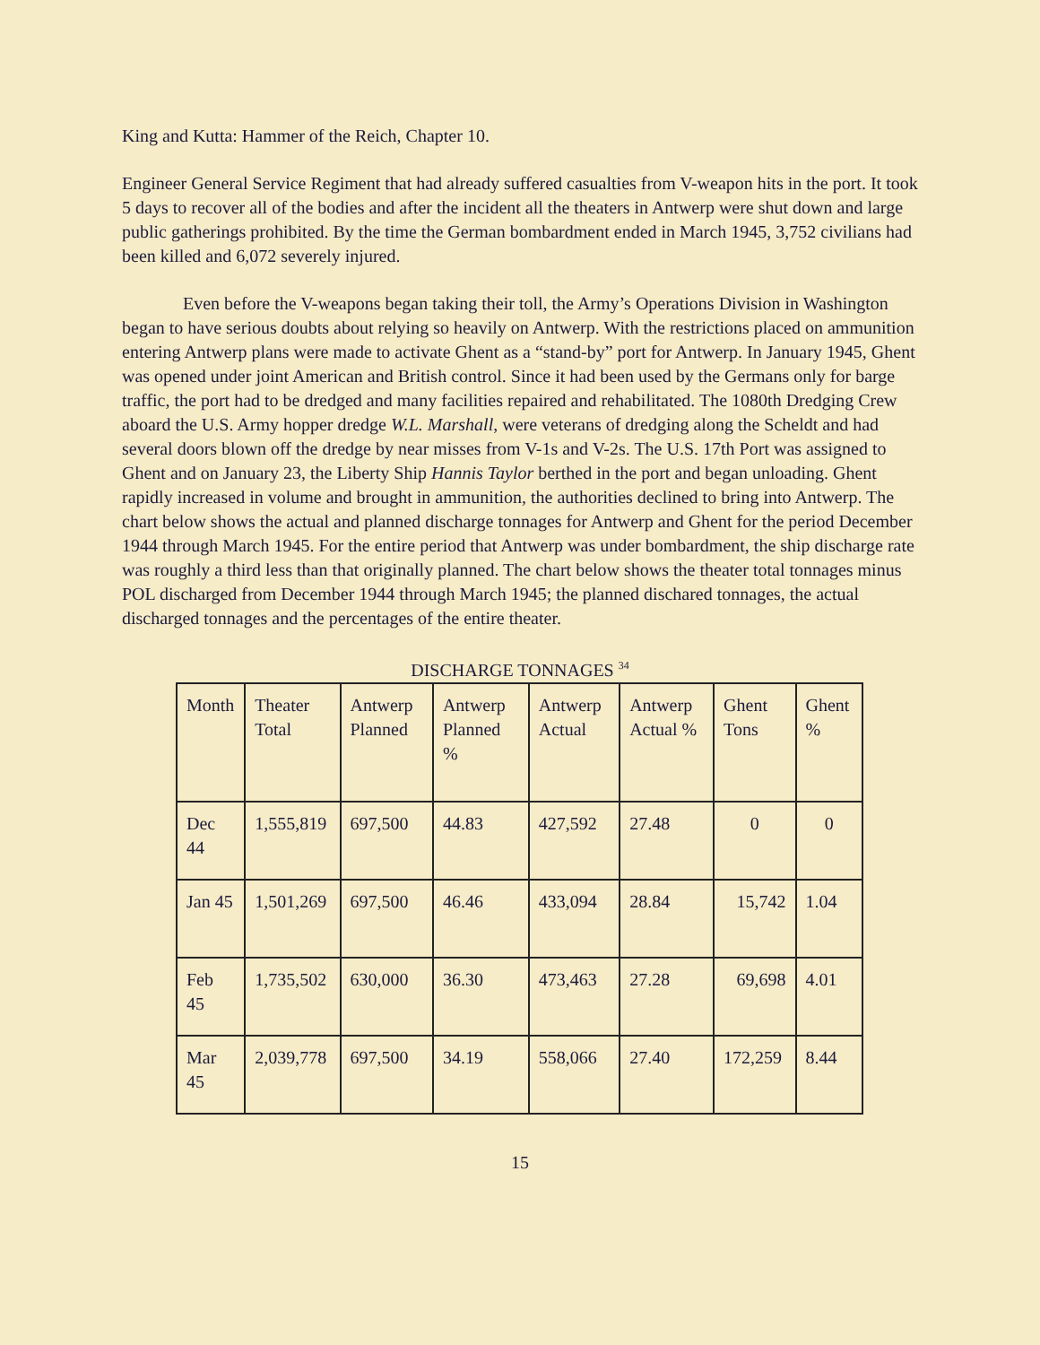King and Kutta: Hammer of the Reich, Chapter 10.
Engineer General Service Regiment that had already suffered casualties from V-weapon hits in the port. It took 5 days to recover all of the bodies and after the incident all the theaters in Antwerp were shut down and large public gatherings prohibited. By the time the German bombardment ended in March 1945, 3,752 civilians had been killed and 6,072 severely injured.
Even before the V-weapons began taking their toll, the Army’s Operations Division in Washington began to have serious doubts about relying so heavily on Antwerp. With the restrictions placed on ammunition entering Antwerp plans were made to activate Ghent as a “stand-by” port for Antwerp. In January 1945, Ghent was opened under joint American and British control. Since it had been used by the Germans only for barge traffic, the port had to be dredged and many facilities repaired and rehabilitated. The 1080th Dredging Crew aboard the U.S. Army hopper dredge W.L. Marshall, were veterans of dredging along the Scheldt and had several doors blown off the dredge by near misses from V-1s and V-2s. The U.S. 17th Port was assigned to Ghent and on January 23, the Liberty Ship Hannis Taylor berthed in the port and began unloading. Ghent rapidly increased in volume and brought in ammunition, the authorities declined to bring into Antwerp. The chart below shows the actual and planned discharge tonnages for Antwerp and Ghent for the period December 1944 through March 1945. For the entire period that Antwerp was under bombardment, the ship discharge rate was roughly a third less than that originally planned. The chart below shows the theater total tonnages minus POL discharged from December 1944 through March 1945; the planned dischared tonnages, the actual discharged tonnages and the percentages of the entire theater.
DISCHARGE TONNAGES <sup>34</sup>
| Month | Theater Total | Antwerp Planned | Antwerp Planned % | Antwerp Actual | Antwerp Actual % | Ghent Tons | Ghent % |
| --- | --- | --- | --- | --- | --- | --- | --- |
| Dec 44 | 1,555,819 | 697,500 | 44.83 | 427,592 | 27.48 | 0 | 0 |
| Jan 45 | 1,501,269 | 697,500 | 46.46 | 433,094 | 28.84 | 15,742 | 1.04 |
| Feb 45 | 1,735,502 | 630,000 | 36.30 | 473,463 | 27.28 | 69,698 | 4.01 |
| Mar 45 | 2,039,778 | 697,500 | 34.19 | 558,066 | 27.40 | 172,259 | 8.44 |
15